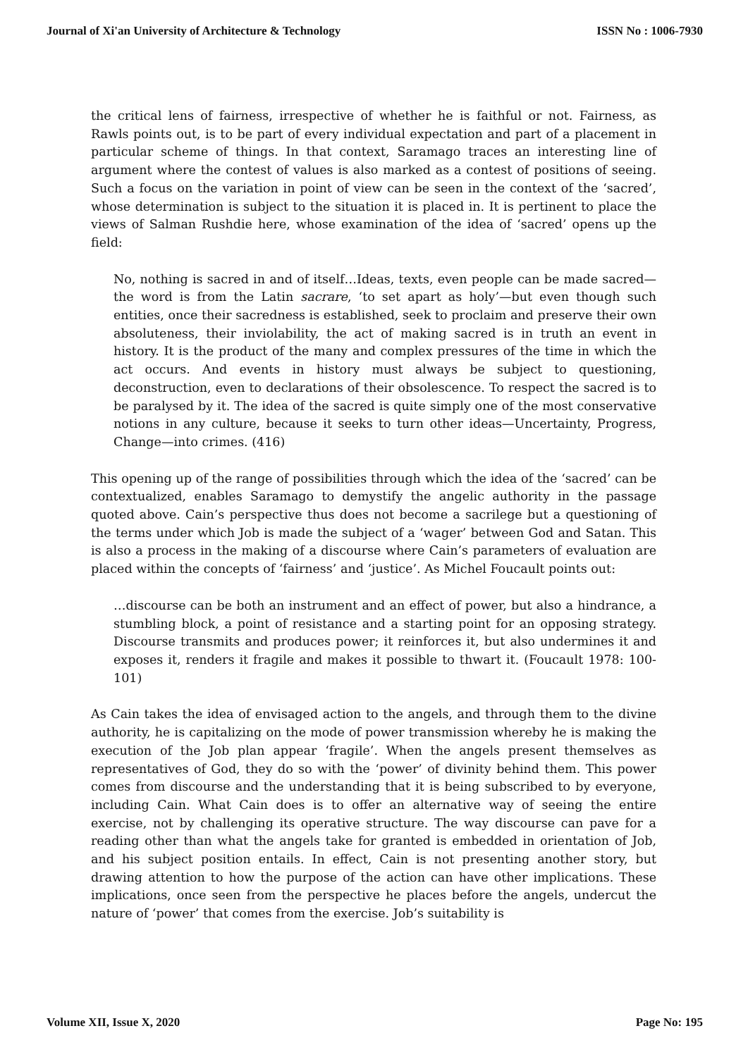Journal of Xi'an University of Architecture & Technology ISSN No : 1006-7930
the critical lens of fairness, irrespective of whether he is faithful or not. Fairness, as Rawls points out, is to be part of every individual expectation and part of a placement in particular scheme of things. In that context, Saramago traces an interesting line of argument where the contest of values is also marked as a contest of positions of seeing. Such a focus on the variation in point of view can be seen in the context of the ‘sacred’, whose determination is subject to the situation it is placed in. It is pertinent to place the views of Salman Rushdie here, whose examination of the idea of ‘sacred’ opens up the field:
No, nothing is sacred in and of itself…Ideas, texts, even people can be made sacred—the word is from the Latin sacrare, ‘to set apart as holy’—but even though such entities, once their sacredness is established, seek to proclaim and preserve their own absoluteness, their inviolability, the act of making sacred is in truth an event in history. It is the product of the many and complex pressures of the time in which the act occurs. And events in history must always be subject to questioning, deconstruction, even to declarations of their obsolescence. To respect the sacred is to be paralysed by it. The idea of the sacred is quite simply one of the most conservative notions in any culture, because it seeks to turn other ideas—Uncertainty, Progress, Change—into crimes. (416)
This opening up of the range of possibilities through which the idea of the ‘sacred’ can be contextualized, enables Saramago to demystify the angelic authority in the passage quoted above. Cain’s perspective thus does not become a sacrilege but a questioning of the terms under which Job is made the subject of a ‘wager’ between God and Satan. This is also a process in the making of a discourse where Cain’s parameters of evaluation are placed within the concepts of ‘fairness’ and ‘justice’. As Michel Foucault points out:
…discourse can be both an instrument and an effect of power, but also a hindrance, a stumbling block, a point of resistance and a starting point for an opposing strategy. Discourse transmits and produces power; it reinforces it, but also undermines it and exposes it, renders it fragile and makes it possible to thwart it. (Foucault 1978: 100-101)
As Cain takes the idea of envisaged action to the angels, and through them to the divine authority, he is capitalizing on the mode of power transmission whereby he is making the execution of the Job plan appear ‘fragile’. When the angels present themselves as representatives of God, they do so with the ‘power’ of divinity behind them. This power comes from discourse and the understanding that it is being subscribed to by everyone, including Cain. What Cain does is to offer an alternative way of seeing the entire exercise, not by challenging its operative structure. The way discourse can pave for a reading other than what the angels take for granted is embedded in orientation of Job, and his subject position entails. In effect, Cain is not presenting another story, but drawing attention to how the purpose of the action can have other implications. These implications, once seen from the perspective he places before the angels, undercut the nature of ‘power’ that comes from the exercise. Job’s suitability is
Volume XII, Issue X, 2020 Page No: 195